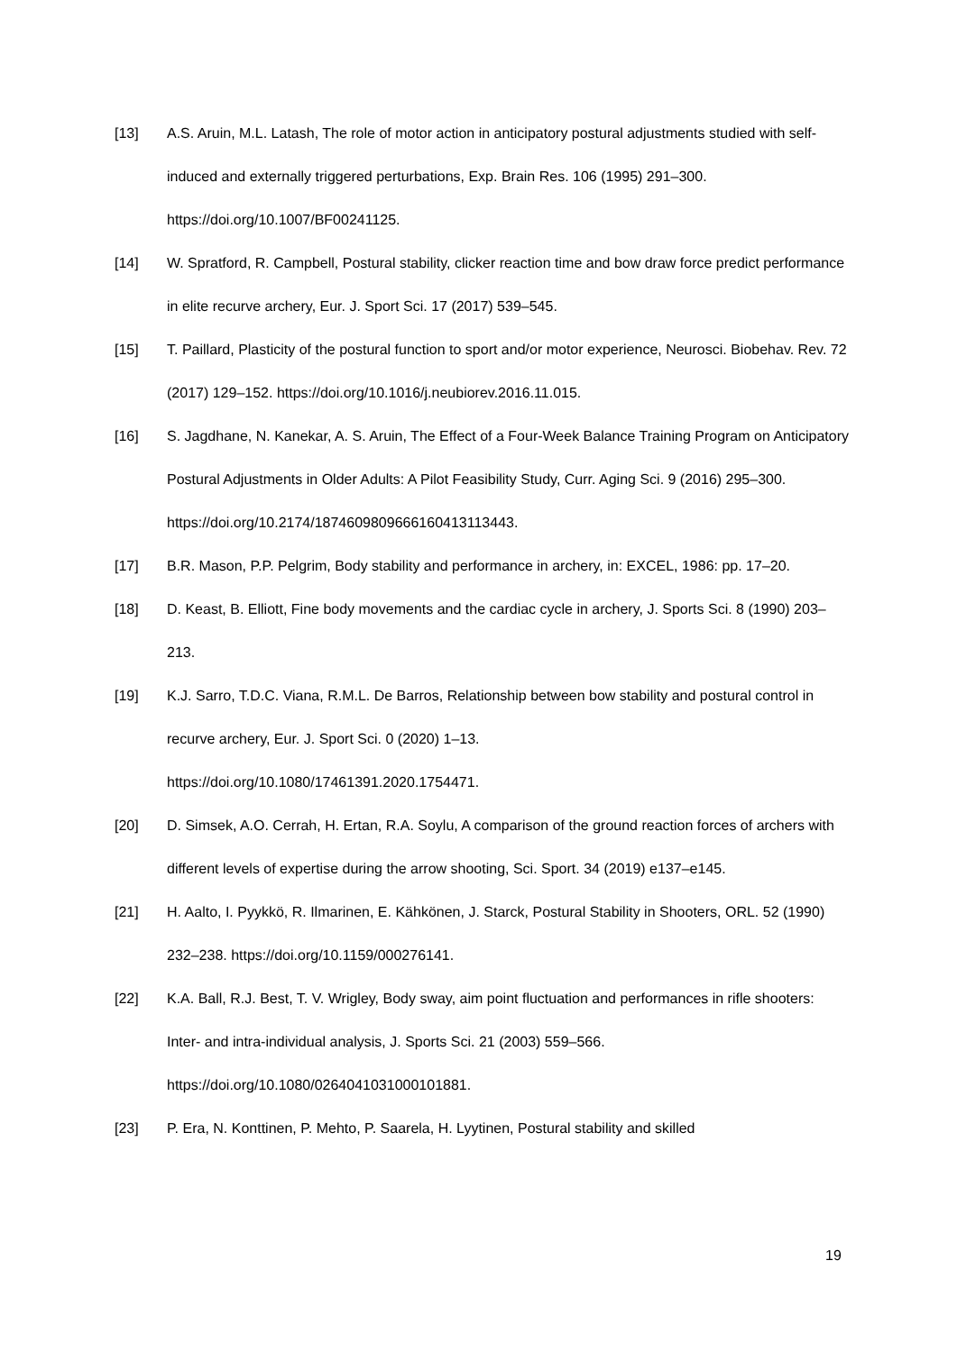[13] A.S. Aruin, M.L. Latash, The role of motor action in anticipatory postural adjustments studied with self-induced and externally triggered perturbations, Exp. Brain Res. 106 (1995) 291–300. https://doi.org/10.1007/BF00241125.
[14] W. Spratford, R. Campbell, Postural stability, clicker reaction time and bow draw force predict performance in elite recurve archery, Eur. J. Sport Sci. 17 (2017) 539–545.
[15] T. Paillard, Plasticity of the postural function to sport and/or motor experience, Neurosci. Biobehav. Rev. 72 (2017) 129–152. https://doi.org/10.1016/j.neubiorev.2016.11.015.
[16] S. Jagdhane, N. Kanekar, A. S. Aruin, The Effect of a Four-Week Balance Training Program on Anticipatory Postural Adjustments in Older Adults: A Pilot Feasibility Study, Curr. Aging Sci. 9 (2016) 295–300. https://doi.org/10.2174/1874609809666160413113443.
[17] B.R. Mason, P.P. Pelgrim, Body stability and performance in archery, in: EXCEL, 1986: pp. 17–20.
[18] D. Keast, B. Elliott, Fine body movements and the cardiac cycle in archery, J. Sports Sci. 8 (1990) 203–213.
[19] K.J. Sarro, T.D.C. Viana, R.M.L. De Barros, Relationship between bow stability and postural control in recurve archery, Eur. J. Sport Sci. 0 (2020) 1–13.
https://doi.org/10.1080/17461391.2020.1754471.
[20] D. Simsek, A.O. Cerrah, H. Ertan, R.A. Soylu, A comparison of the ground reaction forces of archers with different levels of expertise during the arrow shooting, Sci. Sport. 34 (2019) e137–e145.
[21] H. Aalto, I. Pyykkö, R. Ilmarinen, E. Kähkönen, J. Starck, Postural Stability in Shooters, ORL. 52 (1990) 232–238. https://doi.org/10.1159/000276141.
[22] K.A. Ball, R.J. Best, T. V. Wrigley, Body sway, aim point fluctuation and performances in rifle shooters: Inter- and intra-individual analysis, J. Sports Sci. 21 (2003) 559–566.
https://doi.org/10.1080/0264041031000101881.
[23] P. Era, N. Konttinen, P. Mehto, P. Saarela, H. Lyytinen, Postural stability and skilled
19